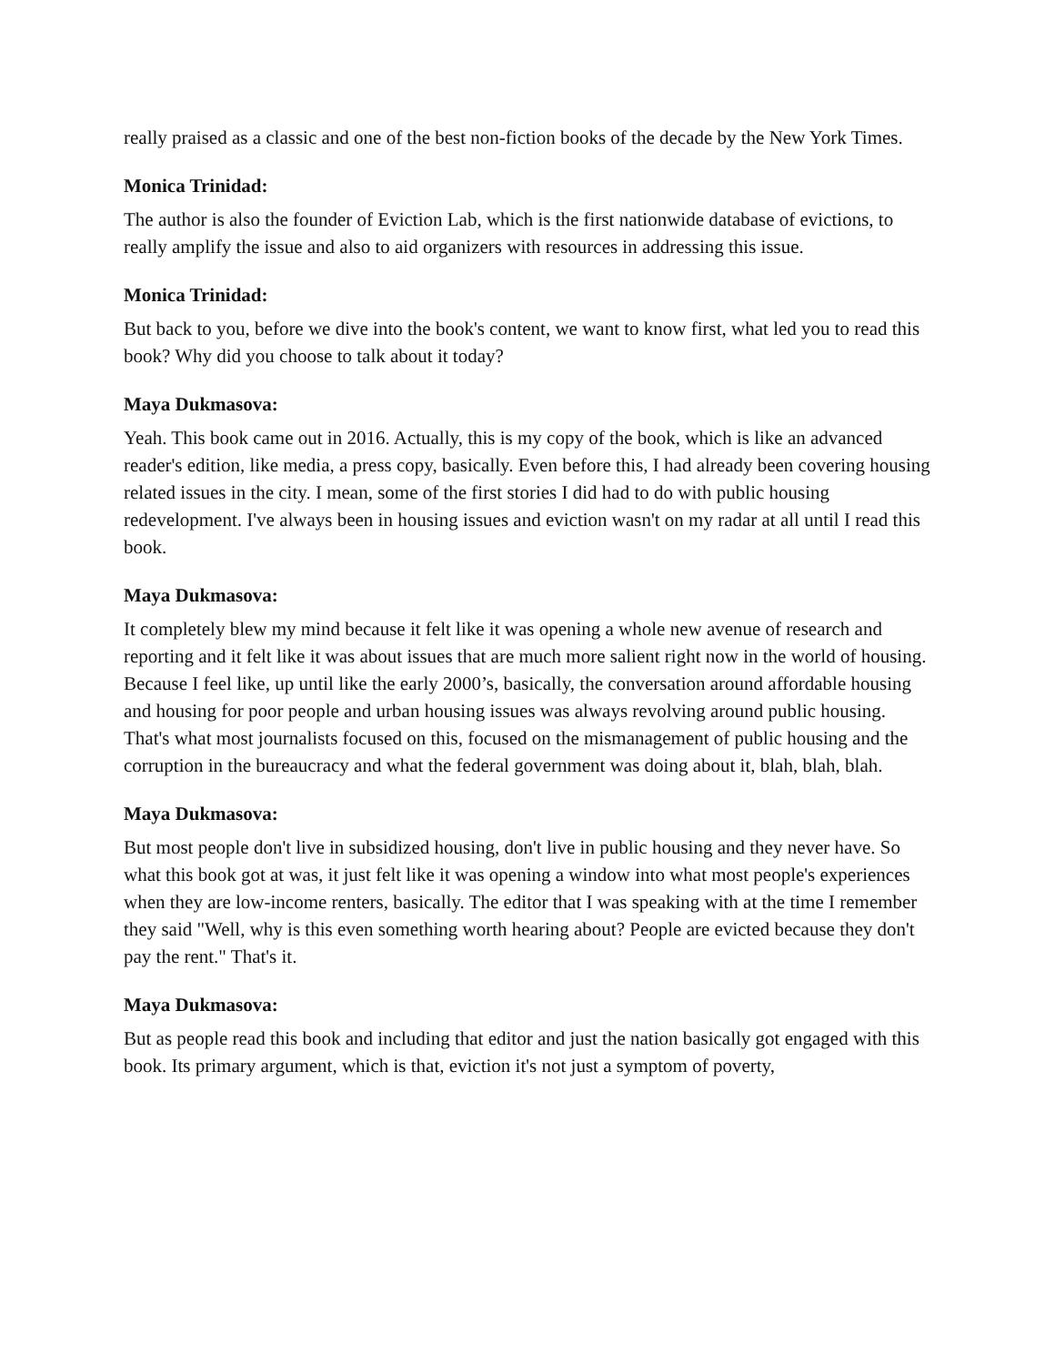really praised as a classic and one of the best non-fiction books of the decade by the New York Times.
Monica Trinidad:
The author is also the founder of Eviction Lab, which is the first nationwide database of evictions, to really amplify the issue and also to aid organizers with resources in addressing this issue.
Monica Trinidad:
But back to you, before we dive into the book's content, we want to know first, what led you to read this book? Why did you choose to talk about it today?
Maya Dukmasova:
Yeah. This book came out in 2016. Actually, this is my copy of the book, which is like an advanced reader's edition, like media, a press copy, basically. Even before this, I had already been covering housing related issues in the city. I mean, some of the first stories I did had to do with public housing redevelopment. I've always been in housing issues and eviction wasn't on my radar at all until I read this book.
Maya Dukmasova:
It completely blew my mind because it felt like it was opening a whole new avenue of research and reporting and it felt like it was about issues that are much more salient right now in the world of housing. Because I feel like, up until like the early 2000’s, basically, the conversation around affordable housing and housing for poor people and urban housing issues was always revolving around public housing. That's what most journalists focused on this, focused on the mismanagement of public housing and the corruption in the bureaucracy and what the federal government was doing about it, blah, blah, blah.
Maya Dukmasova:
But most people don't live in subsidized housing, don't live in public housing and they never have. So what this book got at was, it just felt like it was opening a window into what most people's experiences when they are low-income renters, basically. The editor that I was speaking with at the time I remember they said "Well, why is this even something worth hearing about? People are evicted because they don't pay the rent." That's it.
Maya Dukmasova:
But as people read this book and including that editor and just the nation basically got engaged with this book. Its primary argument, which is that, eviction it's not just a symptom of poverty,